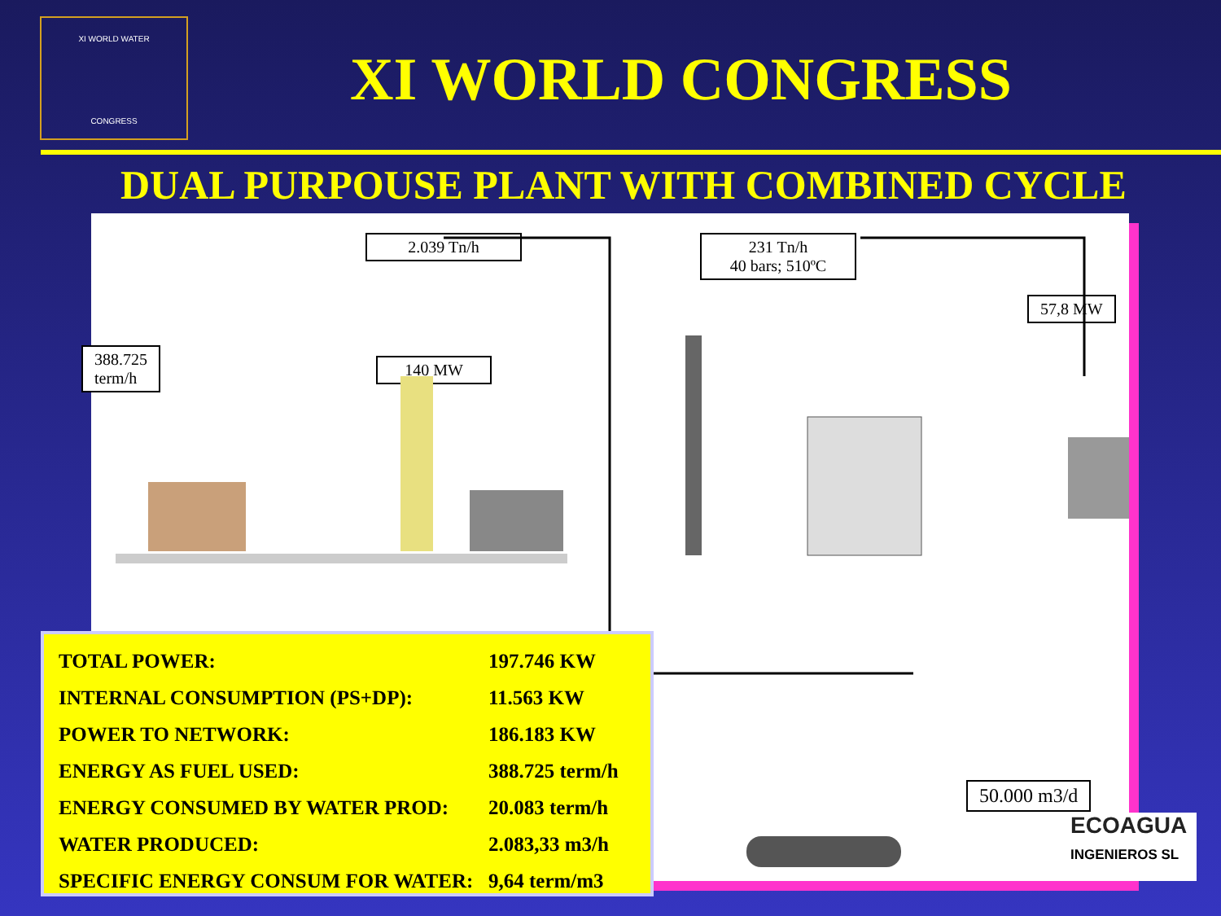XI WORLD WATER
CONGRESS
XI WORLD CONGRESS
DUAL PURPOUSE PLANT WITH COMBINED CYCLE
2.039 Tn/h
231 Tn/h
40 bars; 510ºC
57,8 MW
388.725
term/h
140 MW
50.000 m3/d
| TOTAL POWER: | 197.746 KW |
| INTERNAL CONSUMPTION (PS+DP): | 11.563 KW |
| POWER TO NETWORK: | 186.183 KW |
| ENERGY AS FUEL USED: | 388.725 term/h |
| ENERGY CONSUMED BY WATER PROD: | 20.083 term/h |
| WATER PRODUCED: | 2.083,33 m3/h |
| SPECIFIC ENERGY CONSUM FOR WATER: | 9,64 term/m3 |
ECOAGUA
INGENIEROS SL